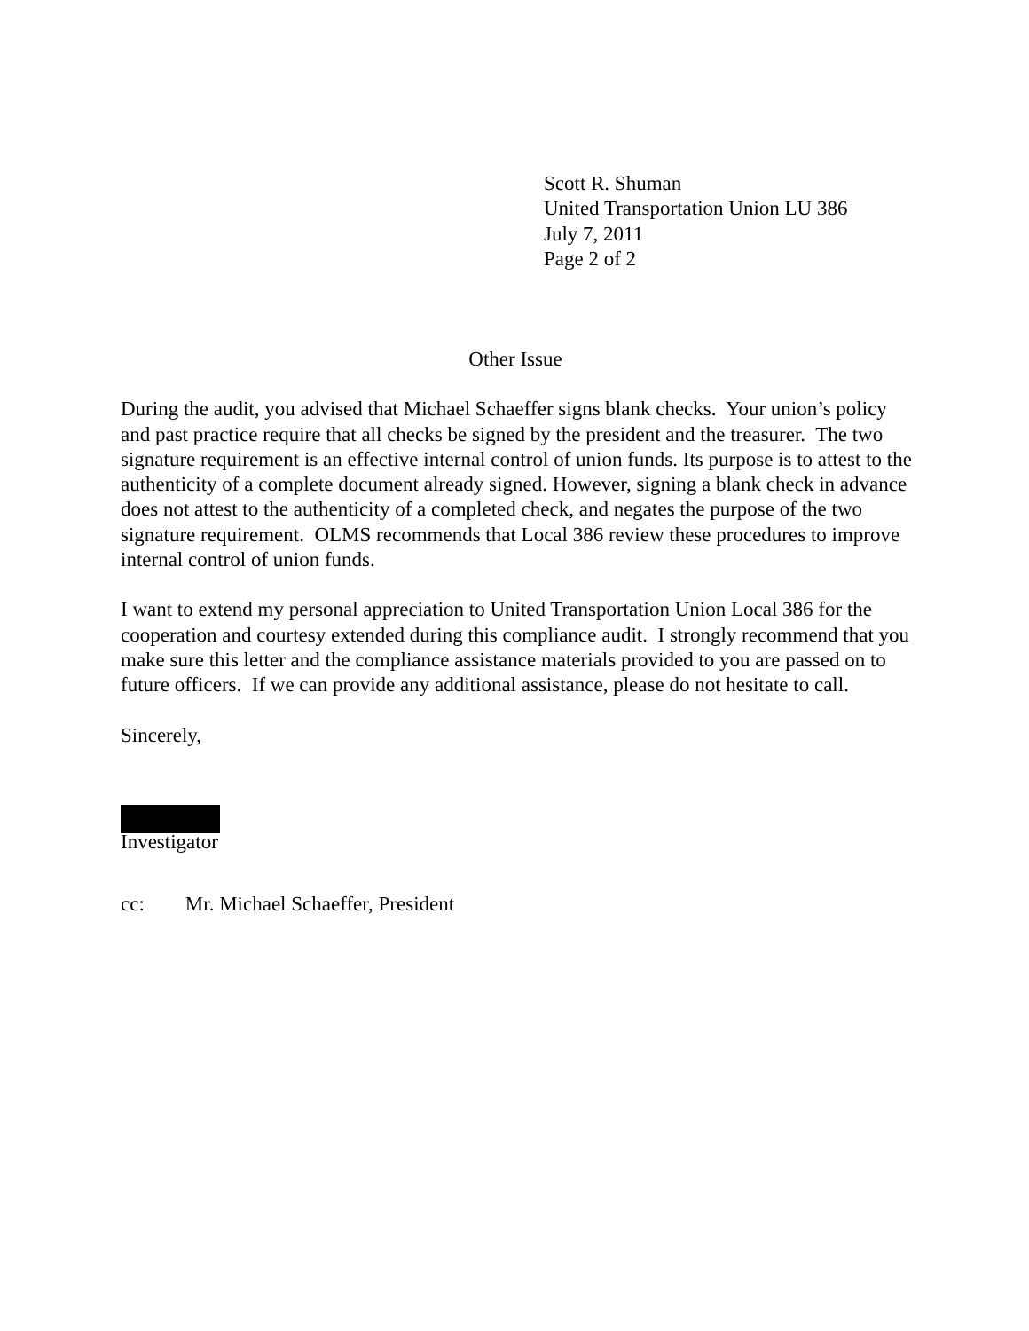Scott R. Shuman
United Transportation Union LU 386
July 7, 2011
Page 2 of 2
Other Issue
During the audit, you advised that Michael Schaeffer signs blank checks. Your union’s policy and past practice require that all checks be signed by the president and the treasurer. The two signature requirement is an effective internal control of union funds. Its purpose is to attest to the authenticity of a complete document already signed. However, signing a blank check in advance does not attest to the authenticity of a completed check, and negates the purpose of the two signature requirement. OLMS recommends that Local 386 review these procedures to improve internal control of union funds.
I want to extend my personal appreciation to United Transportation Union Local 386 for the cooperation and courtesy extended during this compliance audit. I strongly recommend that you make sure this letter and the compliance assistance materials provided to you are passed on to future officers. If we can provide any additional assistance, please do not hesitate to call.
Sincerely,
Investigator
cc: Mr. Michael Schaeffer, President